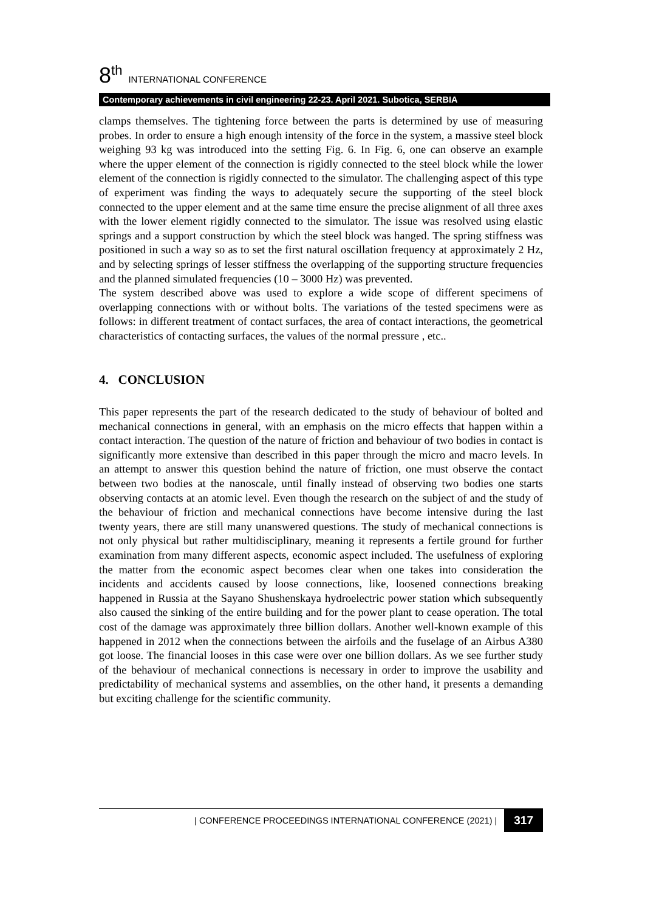8<sup>th</sup> INTERNATIONAL CONFERENCE
Contemporary achievements in civil engineering 22-23. April 2021. Subotica, SERBIA
clamps themselves. The tightening force between the parts is determined by use of measuring probes. In order to ensure a high enough intensity of the force in the system, a massive steel block weighing 93 kg was introduced into the setting Fig. 6. In Fig. 6, one can observe an example where the upper element of the connection is rigidly connected to the steel block while the lower element of the connection is rigidly connected to the simulator. The challenging aspect of this type of experiment was finding the ways to adequately secure the supporting of the steel block connected to the upper element and at the same time ensure the precise alignment of all three axes with the lower element rigidly connected to the simulator. The issue was resolved using elastic springs and a support construction by which the steel block was hanged. The spring stiffness was positioned in such a way so as to set the first natural oscillation frequency at approximately 2 Hz, and by selecting springs of lesser stiffness the overlapping of the supporting structure frequencies and the planned simulated frequencies (10 – 3000 Hz) was prevented.
The system described above was used to explore a wide scope of different specimens of overlapping connections with or without bolts. The variations of the tested specimens were as follows: in different treatment of contact surfaces, the area of contact interactions, the geometrical characteristics of contacting surfaces, the values of the normal pressure , etc..
4. CONCLUSION
This paper represents the part of the research dedicated to the study of behaviour of bolted and mechanical connections in general, with an emphasis on the micro effects that happen within a contact interaction. The question of the nature of friction and behaviour of two bodies in contact is significantly more extensive than described in this paper through the micro and macro levels. In an attempt to answer this question behind the nature of friction, one must observe the contact between two bodies at the nanoscale, until finally instead of observing two bodies one starts observing contacts at an atomic level. Even though the research on the subject of and the study of the behaviour of friction and mechanical connections have become intensive during the last twenty years, there are still many unanswered questions. The study of mechanical connections is not only physical but rather multidisciplinary, meaning it represents a fertile ground for further examination from many different aspects, economic aspect included. The usefulness of exploring the matter from the economic aspect becomes clear when one takes into consideration the incidents and accidents caused by loose connections, like, loosened connections breaking happened in Russia at the Sayano Shushenskaya hydroelectric power station which subsequently also caused the sinking of the entire building and for the power plant to cease operation. The total cost of the damage was approximately three billion dollars. Another well-known example of this happened in 2012 when the connections between the airfoils and the fuselage of an Airbus A380 got loose. The financial looses in this case were over one billion dollars. As we see further study of the behaviour of mechanical connections is necessary in order to improve the usability and predictability of mechanical systems and assemblies, on the other hand, it presents a demanding but exciting challenge for the scientific community.
| CONFERENCE PROCEEDINGS INTERNATIONAL CONFERENCE (2021) | 317